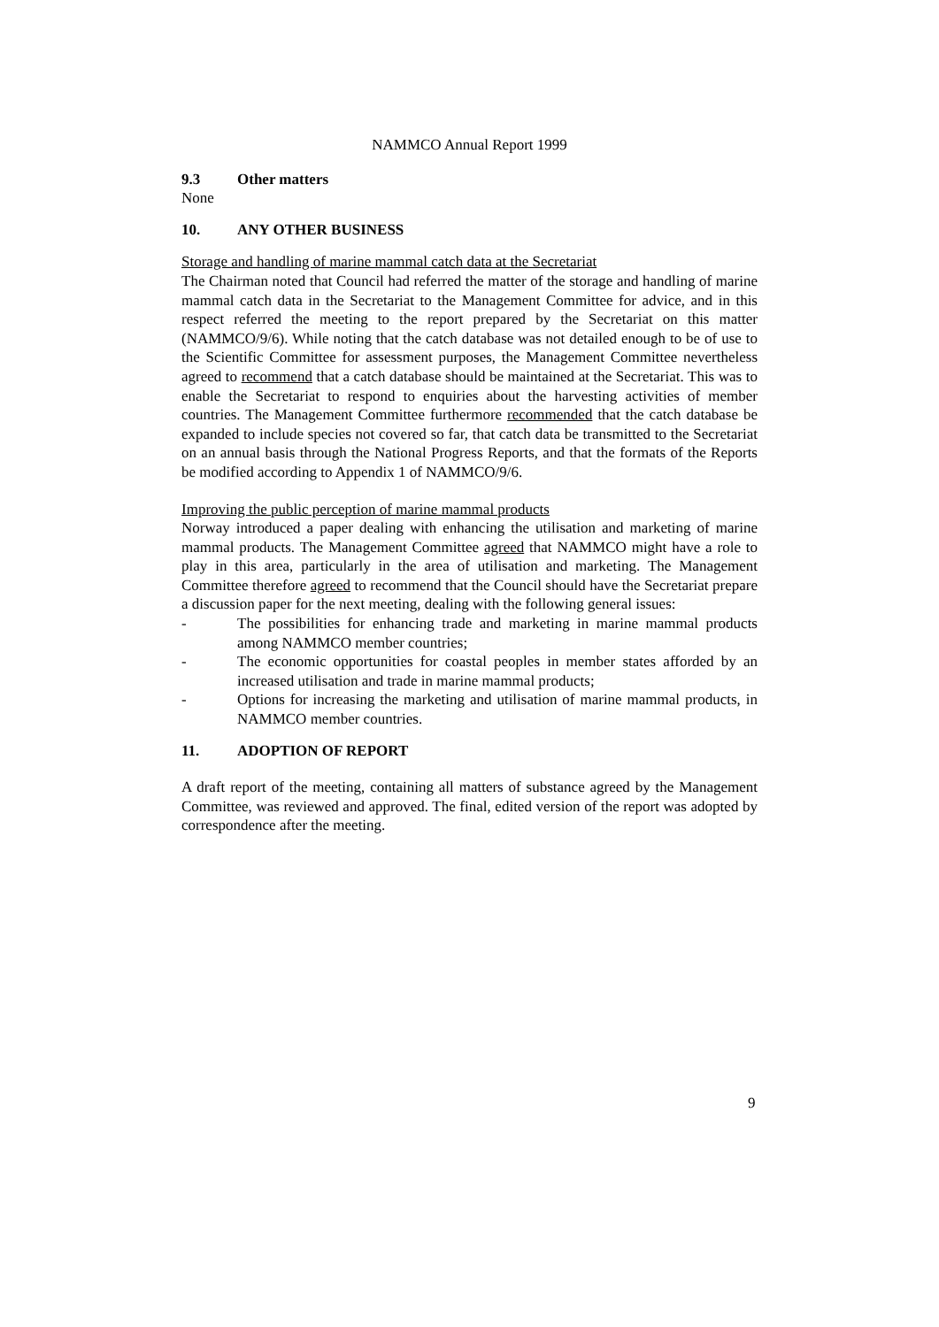NAMMCO Annual Report 1999
9.3 Other matters
None
10. ANY OTHER BUSINESS
Storage and handling of marine mammal catch data at the Secretariat
The Chairman noted that Council had referred the matter of the storage and handling of marine mammal catch data in the Secretariat to the Management Committee for advice, and in this respect referred the meeting to the report prepared by the Secretariat on this matter (NAMMCO/9/6). While noting that the catch database was not detailed enough to be of use to the Scientific Committee for assessment purposes, the Management Committee nevertheless agreed to recommend that a catch database should be maintained at the Secretariat. This was to enable the Secretariat to respond to enquiries about the harvesting activities of member countries. The Management Committee furthermore recommended that the catch database be expanded to include species not covered so far, that catch data be transmitted to the Secretariat on an annual basis through the National Progress Reports, and that the formats of the Reports be modified according to Appendix 1 of NAMMCO/9/6.
Improving the public perception of marine mammal products
Norway introduced a paper dealing with enhancing the utilisation and marketing of marine mammal products. The Management Committee agreed that NAMMCO might have a role to play in this area, particularly in the area of utilisation and marketing. The Management Committee therefore agreed to recommend that the Council should have the Secretariat prepare a discussion paper for the next meeting, dealing with the following general issues:
- The possibilities for enhancing trade and marketing in marine mammal products among NAMMCO member countries;
- The economic opportunities for coastal peoples in member states afforded by an increased utilisation and trade in marine mammal products;
- Options for increasing the marketing and utilisation of marine mammal products, in NAMMCO member countries.
11. ADOPTION OF REPORT
A draft report of the meeting, containing all matters of substance agreed by the Management Committee, was reviewed and approved. The final, edited version of the report was adopted by correspondence after the meeting.
9